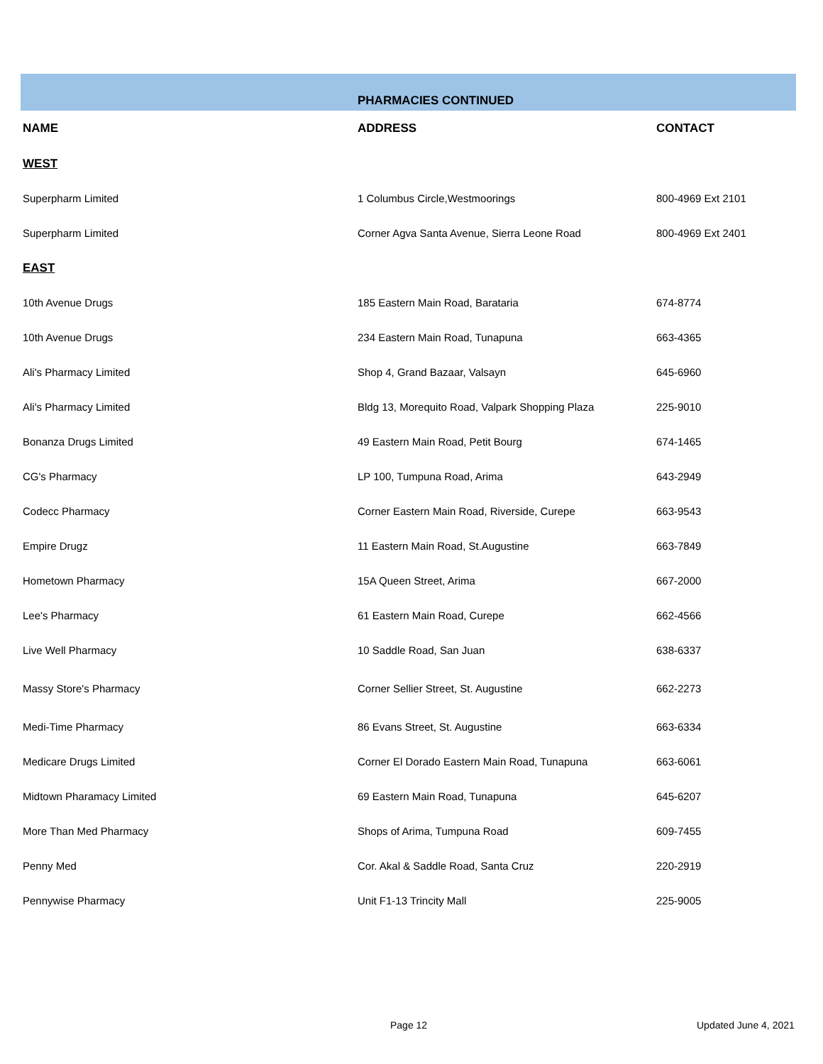| | PHARMACIES CONTINUED | |
| NAME | ADDRESS | CONTACT |
| WEST | | |
| Superpharm Limited | 1 Columbus Circle,Westmoorings | 800-4969 Ext 2101 |
| Superpharm Limited | Corner Agva Santa Avenue, Sierra Leone Road | 800-4969 Ext 2401 |
| EAST | | |
| 10th Avenue Drugs | 185 Eastern Main Road, Barataria | 674-8774 |
| 10th Avenue Drugs | 234 Eastern Main Road, Tunapuna | 663-4365 |
| Ali's Pharmacy Limited | Shop 4, Grand Bazaar, Valsayn | 645-6960 |
| Ali's Pharmacy Limited | Bldg 13, Morequito Road, Valpark Shopping Plaza | 225-9010 |
| Bonanza Drugs Limited | 49 Eastern Main Road, Petit Bourg | 674-1465 |
| CG's Pharmacy | LP 100, Tumpuna Road, Arima | 643-2949 |
| Codecc Pharmacy | Corner Eastern Main Road, Riverside, Curepe | 663-9543 |
| Empire Drugz | 11 Eastern Main Road, St.Augustine | 663-7849 |
| Hometown Pharmacy | 15A Queen Street, Arima | 667-2000 |
| Lee's Pharmacy | 61 Eastern Main Road, Curepe | 662-4566 |
| Live Well Pharmacy | 10 Saddle Road, San Juan | 638-6337 |
| Massy Store's Pharmacy | Corner Sellier Street, St. Augustine | 662-2273 |
| Medi-Time Pharmacy | 86 Evans Street, St. Augustine | 663-6334 |
| Medicare Drugs Limited | Corner El Dorado Eastern Main Road, Tunapuna | 663-6061 |
| Midtown Pharamacy Limited | 69 Eastern Main Road, Tunapuna | 645-6207 |
| More Than Med Pharmacy | Shops of Arima, Tumpuna Road | 609-7455 |
| Penny Med | Cor. Akal & Saddle Road, Santa Cruz | 220-2919 |
| Pennywise Pharmacy | Unit F1-13 Trincity Mall | 225-9005 |
Page 12 Updated June 4, 2021